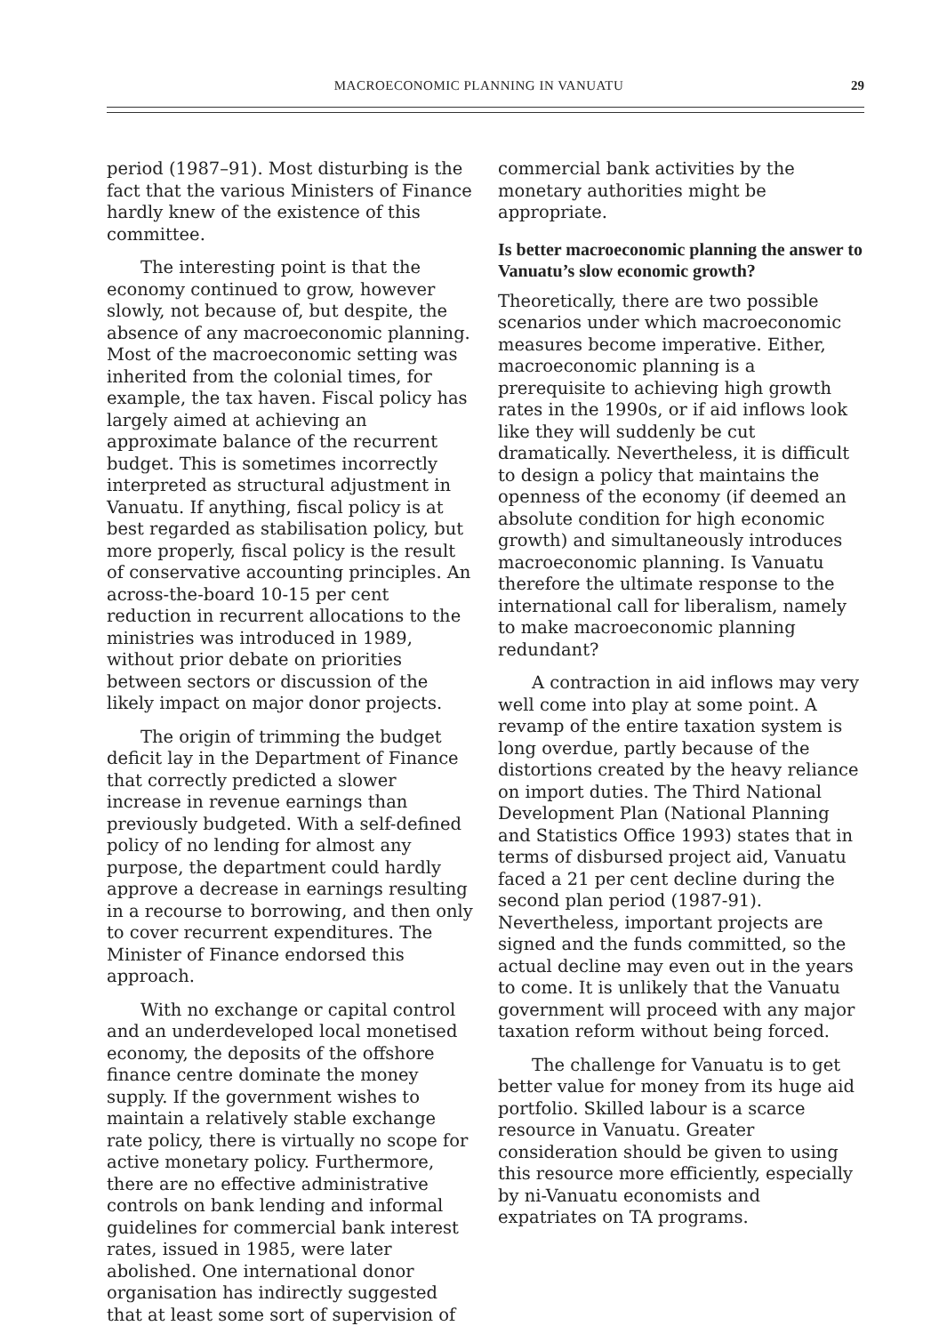MACROECONOMIC PLANNING IN VANUATU 29
period (1987–91). Most disturbing is the fact that the various Ministers of Finance hardly knew of the existence of this committee.
The interesting point is that the economy continued to grow, however slowly, not because of, but despite, the absence of any macroeconomic planning. Most of the macroeconomic setting was inherited from the colonial times, for example, the tax haven. Fiscal policy has largely aimed at achieving an approximate balance of the recurrent budget. This is sometimes incorrectly interpreted as structural adjustment in Vanuatu. If anything, fiscal policy is at best regarded as stabilisation policy, but more properly, fiscal policy is the result of conservative accounting principles. An across-the-board 10-15 per cent reduction in recurrent allocations to the ministries was introduced in 1989, without prior debate on priorities between sectors or discussion of the likely impact on major donor projects.
The origin of trimming the budget deficit lay in the Department of Finance that correctly predicted a slower increase in revenue earnings than previously budgeted. With a self-defined policy of no lending for almost any purpose, the department could hardly approve a decrease in earnings resulting in a recourse to borrowing, and then only to cover recurrent expenditures. The Minister of Finance endorsed this approach.
With no exchange or capital control and an underdeveloped local monetised economy, the deposits of the offshore finance centre dominate the money supply. If the government wishes to maintain a relatively stable exchange rate policy, there is virtually no scope for active monetary policy. Furthermore, there are no effective administrative controls on bank lending and informal guidelines for commercial bank interest rates, issued in 1985, were later abolished. One international donor organisation has indirectly suggested that at least some sort of supervision of
commercial bank activities by the monetary authorities might be appropriate.
Is better macroeconomic planning the answer to Vanuatu’s slow economic growth?
Theoretically, there are two possible scenarios under which macroeconomic measures become imperative. Either, macroeconomic planning is a prerequisite to achieving high growth rates in the 1990s, or if aid inflows look like they will suddenly be cut dramatically. Nevertheless, it is difficult to design a policy that maintains the openness of the economy (if deemed an absolute condition for high economic growth) and simultaneously introduces macroeconomic planning. Is Vanuatu therefore the ultimate response to the international call for liberalism, namely to make macroeconomic planning redundant?
A contraction in aid inflows may very well come into play at some point. A revamp of the entire taxation system is long overdue, partly because of the distortions created by the heavy reliance on import duties. The Third National Development Plan (National Planning and Statistics Office 1993) states that in terms of disbursed project aid, Vanuatu faced a 21 per cent decline during the second plan period (1987-91). Nevertheless, important projects are signed and the funds committed, so the actual decline may even out in the years to come. It is unlikely that the Vanuatu government will proceed with any major taxation reform without being forced.
The challenge for Vanuatu is to get better value for money from its huge aid portfolio. Skilled labour is a scarce resource in Vanuatu. Greater consideration should be given to using this resource more efficiently, especially by ni-Vanuatu economists and expatriates on TA programs.